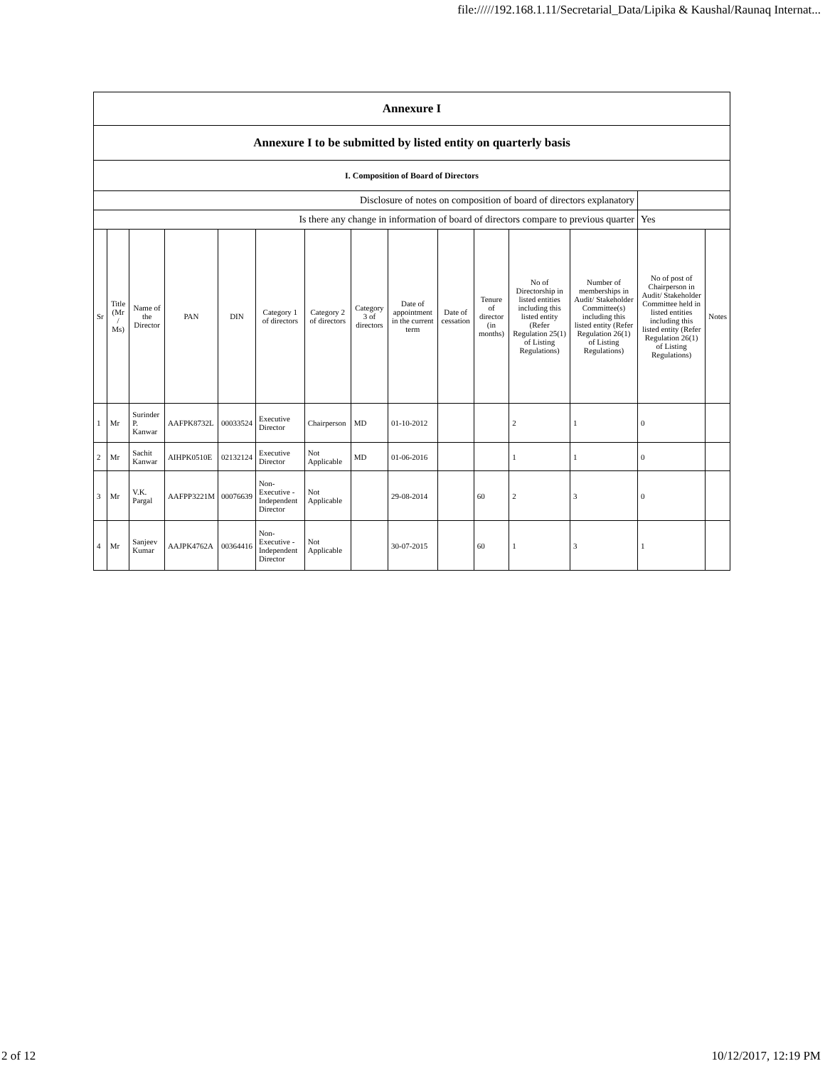file://///192.168.1.11/Secretarial_Data/Lipika & Kaushal/Raunaq Internat...
| Annexure I | | | | | | | | | | | | | | |
| Annexure I to be submitted by listed entity on quarterly basis | | | | | | | | | | | | | | |
| I. Composition of Board of Directors | | | | | | | | | | | | | | |
| Disclosure of notes on composition of board of directors explanatory | | | | | | | | | | | | | | |
| Is there any change in information of board of directors compare to previous quarter | | | | | | | | | | | | | Yes | |
| Sr | Title (Mr / Ms) | Name of the Director | PAN | DIN | Category 1 of directors | Category 2 of directors | Category 3 of directors | Date of appointment in the current term | Date of cessation | Tenure of director (in months) | No of Directorship in listed entities including this listed entity (Refer Regulation 25(1) of Listing Regulations) | Number of memberships in Audit/ Stakeholder Committee(s) including this listed entity (Refer Regulation 26(1) of Listing Regulations) | No of post of Chairperson in Audit/ Stakeholder Committee held in listed entities including this listed entity (Refer Regulation 26(1) of Listing Regulations) | Notes |
| 1 | Mr | Surinder P. Kanwar | AAFPK8732L | 00033524 | Executive Director | Chairperson | MD | 01-10-2012 | | | 2 | 1 | 0 | |
| 2 | Mr | Sachit Kanwar | AIHPK0510E | 02132124 | Executive Director | Not Applicable | MD | 01-06-2016 | | | 1 | 1 | 0 | |
| 3 | Mr | V.K. Pargal | AAFPP3221M | 00076639 | Non-Executive - Independent Director | Not Applicable | | 29-08-2014 | | 60 | 2 | 3 | 0 | |
| 4 | Mr | Sanjeev Kumar | AAJPK4762A | 00364416 | Non-Executive - Independent Director | Not Applicable | | 30-07-2015 | | 60 | 1 | 3 | 1 | |
2 of 12 10/12/2017, 12:19 PM